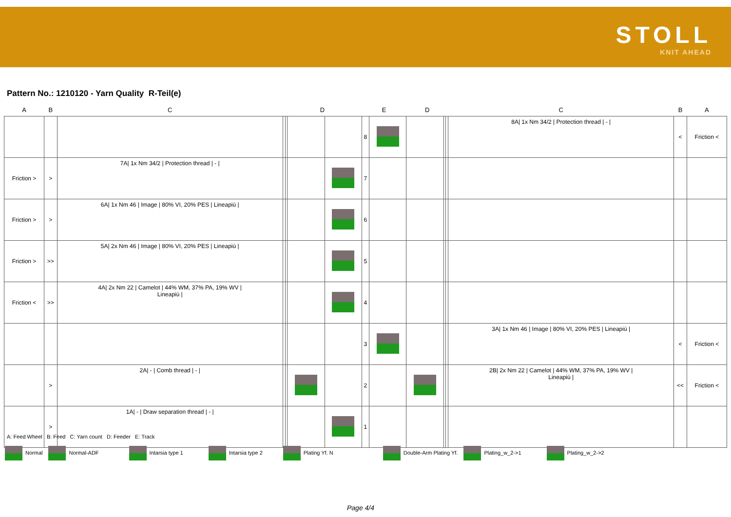STOLL
KNIT AHEAD
Pattern No.: 1210120 - Yarn Quality R-Teil(e)
| A | B | C | D | | | | E | | D | | | C | B | A |
| --- | --- | --- | --- | --- | --- | --- | --- | --- | --- | --- | --- | --- | --- | --- |
| | | | | | | | 8 | | | | | 8A/ 1x Nm 34/2 / Protection thread / - / | < | Friction < |
| Friction > | > | 7A/ 1x Nm 34/2 / Protection thread / - / | | | | | 7 | | | | | | | |
| Friction > | > | 6A/ 1x Nm 46 / Image / 80% VI, 20% PES / Lineapiù / | | | | | 6 | | | | | | | |
| Friction > | >> | 5A/ 2x Nm 46 / Image / 80% VI, 20% PES / Lineapiù / | | | | | 5 | | | | | | | |
| Friction < | >> | 4A/ 2x Nm 22 / Camelot / 44% WM, 37% PA, 19% WV / Lineapiù / | | | | | 4 | | | | | | | |
| | | | | | | | 3 | | | | | 3A/ 1x Nm 46 / Image / 80% VI, 20% PES / Lineapiù / | < | Friction < |
| | > | 2A/ - / Comb thread / - / | | | | | 2 | | | | | 2B/ 2x Nm 22 / Camelot / 44% WM, 37% PA, 19% WV / Lineapiù / | << | Friction < |
| | > | 1A/ - / Draw separation thread / - / | | | | | 1 | | | | | | | |
A: Feed Wheel B: Feed C: Yarn count D: Feeder E: Track
Normal Normal-ADF Intarsia type 1 Intarsia type 2 Plating Yf. N Double-Arm Plating Yf. Plating_w_2->1 Plating_w_2->2
Page 4/4